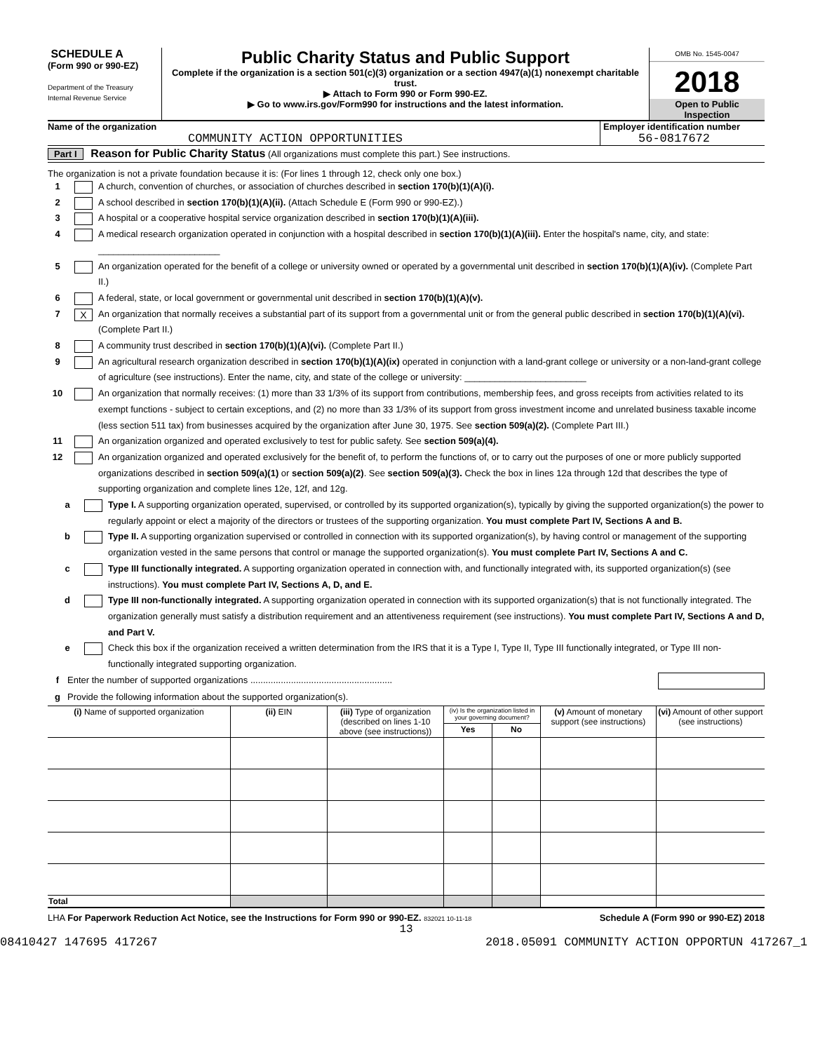SCHEDULE A
(Form 990 or 990-EZ)
Department of the Treasury
Internal Revenue Service
Public Charity Status and Public Support
Complete if the organization is a section 501(c)(3) organization or a section 4947(a)(1) nonexempt charitable trust.
▶ Attach to Form 990 or Form 990-EZ.
▶ Go to www.irs.gov/Form990 for instructions and the latest information.
OMB No. 1545-0047
2018
Open to Public
Inspection
Name of the organization
COMMUNITY ACTION OPPORTUNITIES
Employer identification number
56-0817672
Part I Reason for Public Charity Status (All organizations must complete this part.) See instructions.
The organization is not a private foundation because it is: (For lines 1 through 12, check only one box.)
1 A church, convention of churches, or association of churches described in section 170(b)(1)(A)(i).
2 A school described in section 170(b)(1)(A)(ii). (Attach Schedule E (Form 990 or 990-EZ).)
3 A hospital or a cooperative hospital service organization described in section 170(b)(1)(A)(iii).
4 A medical research organization operated in conjunction with a hospital described in section 170(b)(1)(A)(iii). Enter the hospital's name, city, and state: ________________________
5 An organization operated for the benefit of a college or university owned or operated by a governmental unit described in section 170(b)(1)(A)(iv). (Complete Part II.)
6 A federal, state, or local government or governmental unit described in section 170(b)(1)(A)(v).
7 X An organization that normally receives a substantial part of its support from a governmental unit or from the general public described in section 170(b)(1)(A)(vi). (Complete Part II.)
8 A community trust described in section 170(b)(1)(A)(vi). (Complete Part II.)
9 An agricultural research organization described in section 170(b)(1)(A)(ix) operated in conjunction with a land-grant college or university or a non-land-grant college of agriculture (see instructions). Enter the name, city, and state of the college or university: ________________________
10 An organization that normally receives: (1) more than 33 1/3% of its support from contributions, membership fees, and gross receipts from activities related to its exempt functions - subject to certain exceptions, and (2) no more than 33 1/3% of its support from gross investment income and unrelated business taxable income (less section 511 tax) from businesses acquired by the organization after June 30, 1975. See section 509(a)(2). (Complete Part III.)
11 An organization organized and operated exclusively to test for public safety. See section 509(a)(4).
12 An organization organized and operated exclusively for the benefit of, to perform the functions of, or to carry out the purposes of one or more publicly supported organizations described in section 509(a)(1) or section 509(a)(2). See section 509(a)(3). Check the box in lines 12a through 12d that describes the type of supporting organization and complete lines 12e, 12f, and 12g.
a Type I. A supporting organization operated, supervised, or controlled by its supported organization(s), typically by giving the supported organization(s) the power to regularly appoint or elect a majority of the directors or trustees of the supporting organization. You must complete Part IV, Sections A and B.
b Type II. A supporting organization supervised or controlled in connection with its supported organization(s), by having control or management of the supporting organization vested in the same persons that control or manage the supported organization(s). You must complete Part IV, Sections A and C.
c Type III functionally integrated. A supporting organization operated in connection with, and functionally integrated with, its supported organization(s) (see instructions). You must complete Part IV, Sections A, D, and E.
d Type III non-functionally integrated. A supporting organization operated in connection with its supported organization(s) that is not functionally integrated. The organization generally must satisfy a distribution requirement and an attentiveness requirement (see instructions). You must complete Part IV, Sections A and D, and Part V.
e Check this box if the organization received a written determination from the IRS that it is a Type I, Type II, Type III functionally integrated, or Type III non-functionally integrated supporting organization.
f Enter the number of supported organizations ........................................................
g Provide the following information about the supported organization(s).
| (i) Name of supported organization | (ii) EIN | (iii) Type of organization (described on lines 1-10 above (see instructions)) | (iv) Is the organization listed in your governing document? | | (v) Amount of monetary support (see instructions) | (vi) Amount of other support (see instructions) |
| --- | --- | --- | --- | --- | --- | --- |
| | | | Yes | No | | |
| Total | | | | | | |
LHA For Paperwork Reduction Act Notice, see the Instructions for Form 990 or 990-EZ. 832021 10-11-18 Schedule A (Form 990 or 990-EZ) 2018
13
08410427 147695 417267 2018.05091 COMMUNITY ACTION OPPORTUN 417267_1